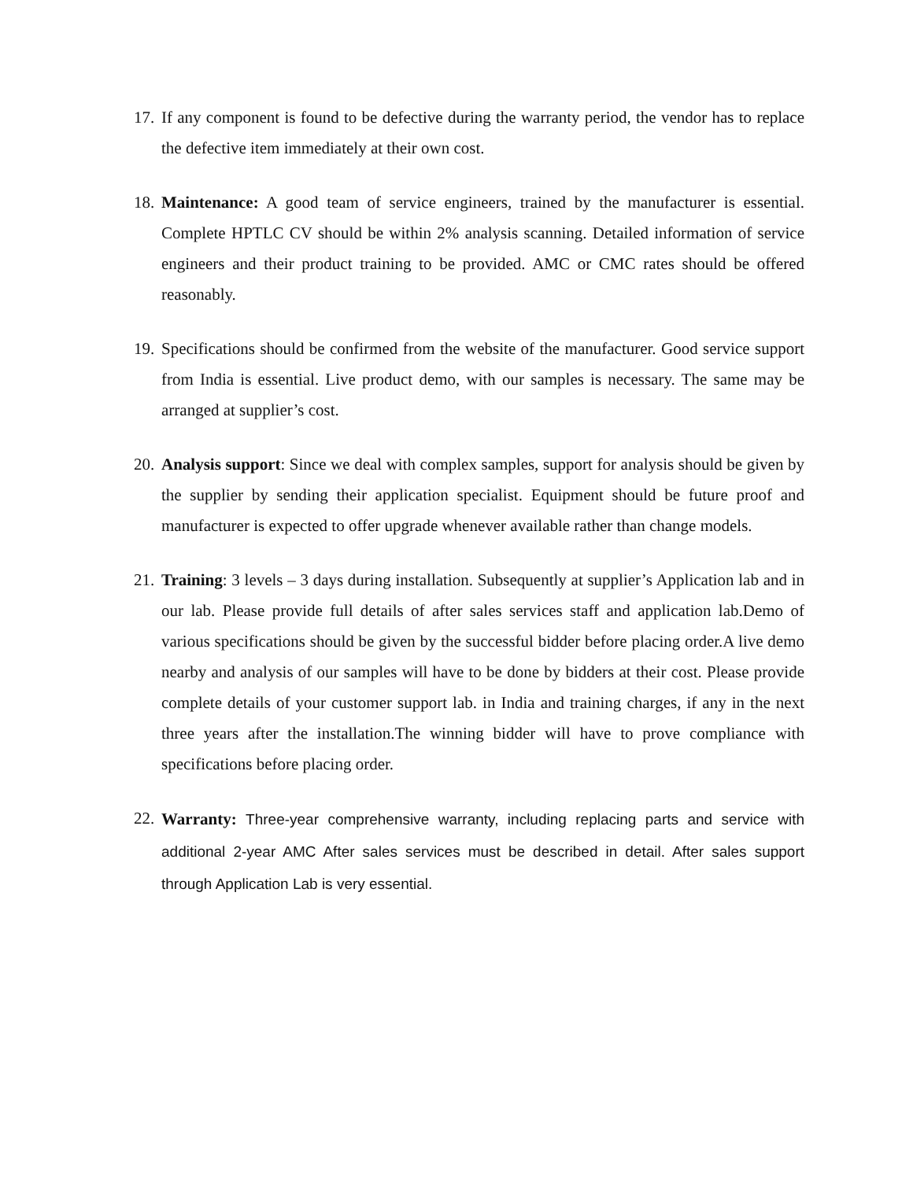17.
If any component is found to be defective during the warranty period, the vendor has to replace the defective item immediately at their own cost.
18.
Maintenance: A good team of service engineers, trained by the manufacturer is essential. Complete HPTLC CV should be within 2% analysis scanning. Detailed information of service engineers and their product training to be provided. AMC or CMC rates should be offered reasonably.
19.
Specifications should be confirmed from the website of the manufacturer. Good service support from India is essential. Live product demo, with our samples is necessary. The same may be arranged at supplier’s cost.
20.
Analysis support: Since we deal with complex samples, support for analysis should be given by the supplier by sending their application specialist. Equipment should be future proof and manufacturer is expected to offer upgrade whenever available rather than change models.
21.
Training: 3 levels – 3 days during installation. Subsequently at supplier’s Application lab and in our lab. Please provide full details of after sales services staff and application lab.Demo of various specifications should be given by the successful bidder before placing order.A live demo nearby and analysis of our samples will have to be done by bidders at their cost. Please provide complete details of your customer support lab. in India and training charges, if any in the next three years after the installation.The winning bidder will have to prove compliance with specifications before placing order.
22.
Warranty: Three-year comprehensive warranty, including replacing parts and service with additional 2-year AMC After sales services must be described in detail. After sales support through Application Lab is very essential.